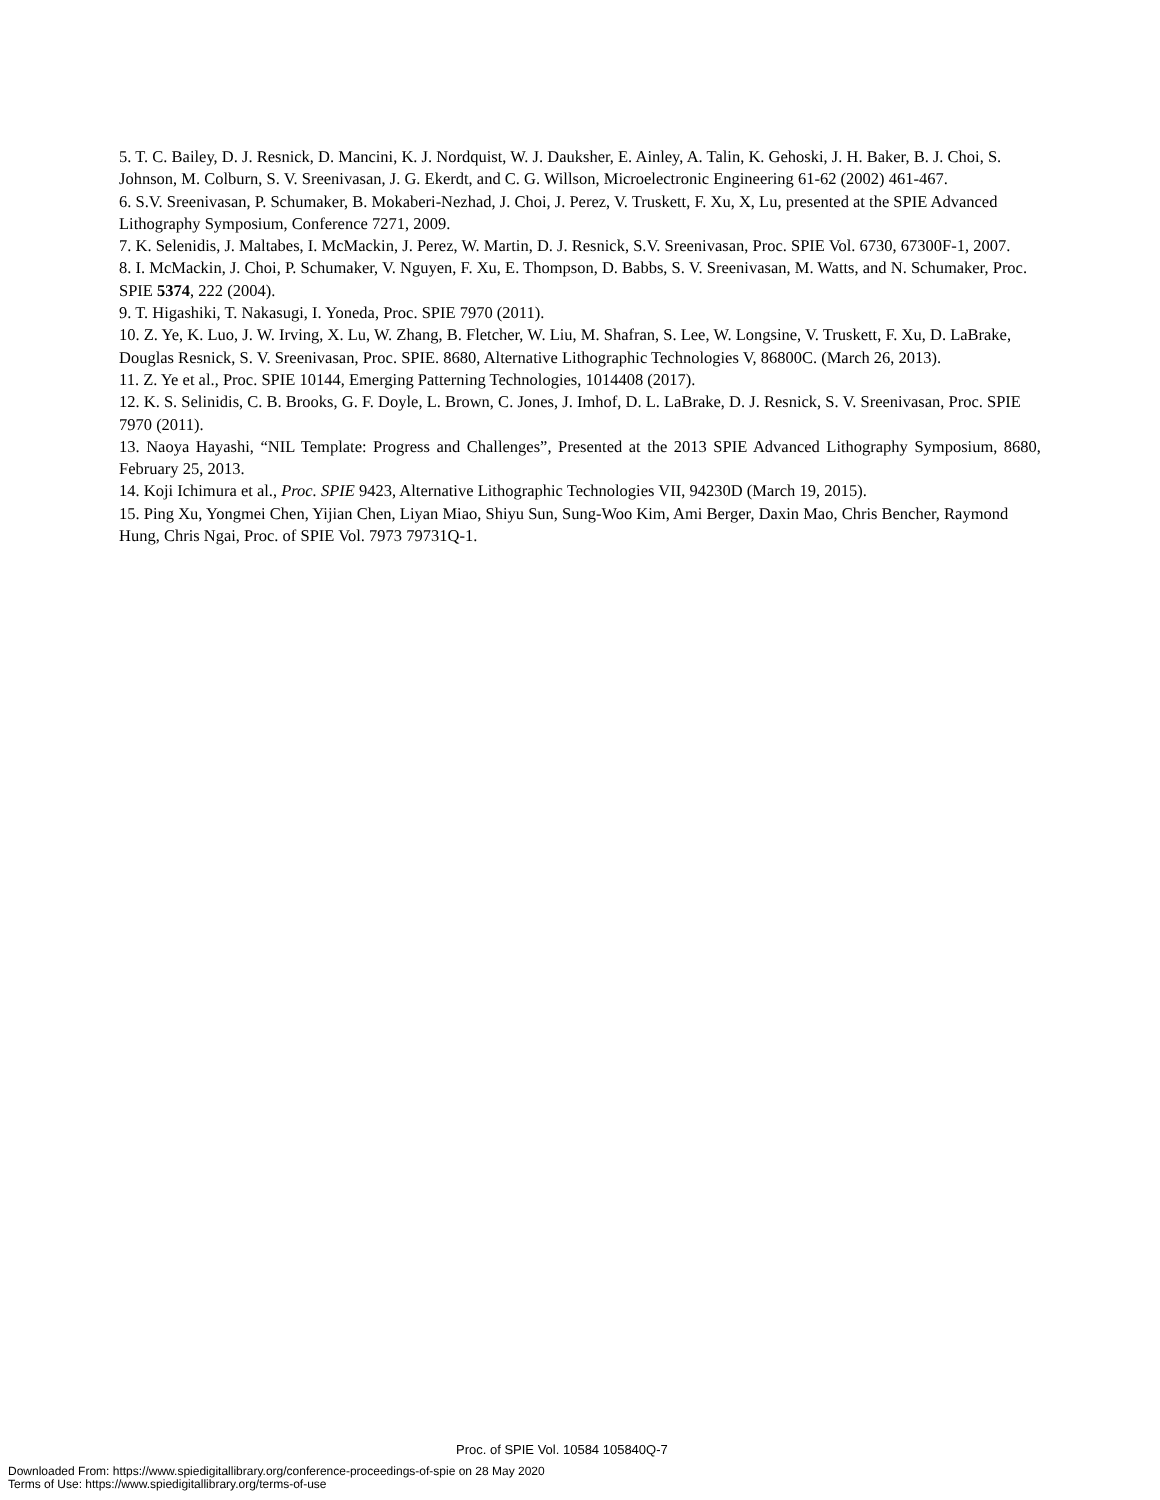5. T. C. Bailey, D. J. Resnick, D. Mancini, K. J. Nordquist, W. J. Dauksher, E. Ainley, A. Talin, K. Gehoski, J. H. Baker, B. J. Choi, S. Johnson, M. Colburn, S. V. Sreenivasan, J. G. Ekerdt, and C. G. Willson, Microelectronic Engineering 61-62 (2002) 461-467.
6. S.V. Sreenivasan, P. Schumaker, B. Mokaberi-Nezhad, J. Choi, J. Perez, V. Truskett, F. Xu, X, Lu, presented at the SPIE Advanced Lithography Symposium, Conference 7271, 2009.
7. K. Selenidis, J. Maltabes, I. McMackin, J. Perez, W. Martin, D. J. Resnick, S.V. Sreenivasan, Proc. SPIE Vol. 6730, 67300F-1, 2007.
8. I. McMackin, J. Choi, P. Schumaker, V. Nguyen, F. Xu, E. Thompson, D. Babbs, S. V. Sreenivasan, M. Watts, and N. Schumaker, Proc. SPIE 5374, 222 (2004).
9. T. Higashiki, T. Nakasugi, I. Yoneda, Proc. SPIE 7970 (2011).
10. Z. Ye, K. Luo, J. W. Irving, X. Lu, W. Zhang, B. Fletcher, W. Liu, M. Shafran, S. Lee, W. Longsine, V. Truskett, F. Xu, D. LaBrake, Douglas Resnick, S. V. Sreenivasan, Proc. SPIE. 8680, Alternative Lithographic Technologies V, 86800C. (March 26, 2013).
11. Z. Ye et al., Proc. SPIE 10144, Emerging Patterning Technologies, 1014408 (2017).
12. K. S. Selinidis, C. B. Brooks, G. F. Doyle, L. Brown, C. Jones, J. Imhof, D. L. LaBrake, D. J. Resnick, S. V. Sreenivasan, Proc. SPIE 7970 (2011).
13. Naoya Hayashi, “NIL Template: Progress and Challenges”, Presented at the 2013 SPIE Advanced Lithography Symposium, 8680, February 25, 2013.
14. Koji Ichimura et al., Proc. SPIE 9423, Alternative Lithographic Technologies VII, 94230D (March 19, 2015).
15. Ping Xu, Yongmei Chen, Yijian Chen, Liyan Miao, Shiyu Sun, Sung-Woo Kim, Ami Berger, Daxin Mao, Chris Bencher, Raymond Hung, Chris Ngai, Proc. of SPIE Vol. 7973 79731Q-1.
Proc. of SPIE Vol. 10584 105840Q-7
Downloaded From: https://www.spiedigitallibrary.org/conference-proceedings-of-spie on 28 May 2020
Terms of Use: https://www.spiedigitallibrary.org/terms-of-use